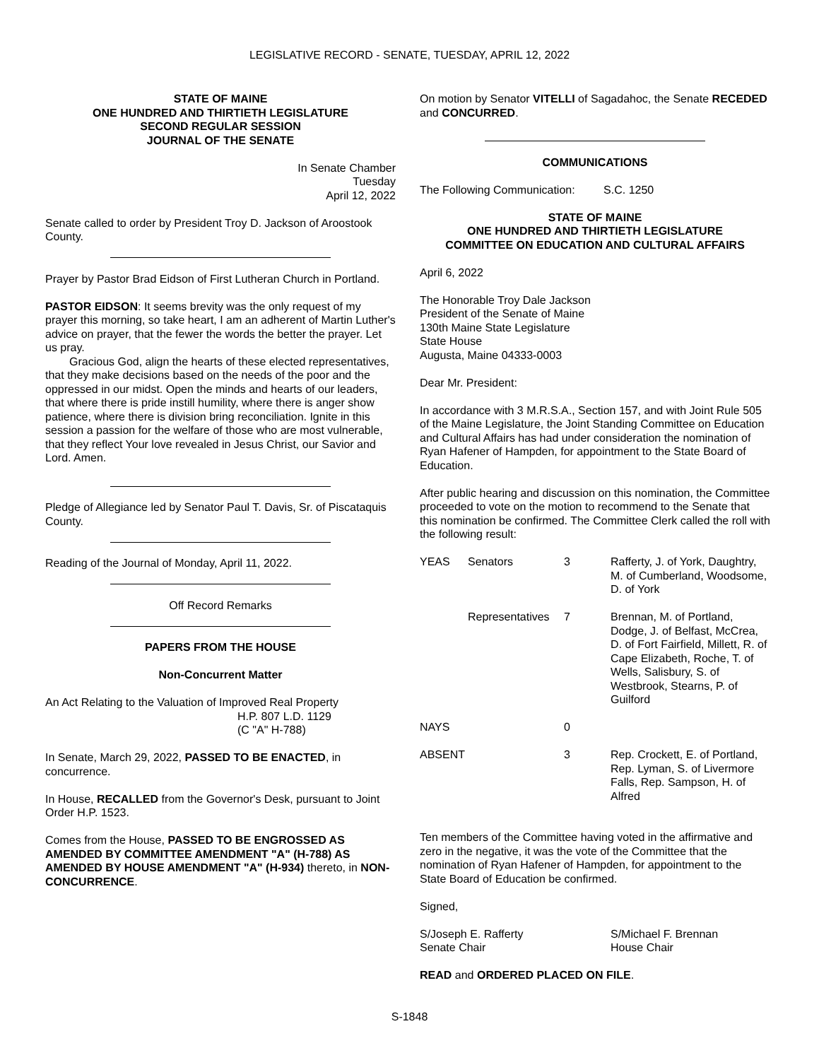LEGISLATIVE RECORD - SENATE, TUESDAY, APRIL 12, 2022
STATE OF MAINE
ONE HUNDRED AND THIRTIETH LEGISLATURE
SECOND REGULAR SESSION
JOURNAL OF THE SENATE
In Senate Chamber
Tuesday
April 12, 2022
Senate called to order by President Troy D. Jackson of Aroostook County.
Prayer by Pastor Brad Eidson of First Lutheran Church in Portland.
PASTOR EIDSON: It seems brevity was the only request of my prayer this morning, so take heart, I am an adherent of Martin Luther's advice on prayer, that the fewer the words the better the prayer. Let us pray.
Gracious God, align the hearts of these elected representatives, that they make decisions based on the needs of the poor and the oppressed in our midst. Open the minds and hearts of our leaders, that where there is pride instill humility, where there is anger show patience, where there is division bring reconciliation. Ignite in this session a passion for the welfare of those who are most vulnerable, that they reflect Your love revealed in Jesus Christ, our Savior and Lord. Amen.
Pledge of Allegiance led by Senator Paul T. Davis, Sr. of Piscataquis County.
Reading of the Journal of Monday, April 11, 2022.
Off Record Remarks
PAPERS FROM THE HOUSE
Non-Concurrent Matter
An Act Relating to the Valuation of Improved Real Property
H.P. 807 L.D. 1129
(C "A" H-788)
In Senate, March 29, 2022, PASSED TO BE ENACTED, in concurrence.
In House, RECALLED from the Governor's Desk, pursuant to Joint Order H.P. 1523.
Comes from the House, PASSED TO BE ENGROSSED AS AMENDED BY COMMITTEE AMENDMENT "A" (H-788) AS AMENDED BY HOUSE AMENDMENT "A" (H-934) thereto, in NON-CONCURRENCE.
On motion by Senator VITELLI of Sagadahoc, the Senate RECEDED and CONCURRED.
COMMUNICATIONS
The Following Communication: S.C. 1250
STATE OF MAINE
ONE HUNDRED AND THIRTIETH LEGISLATURE
COMMITTEE ON EDUCATION AND CULTURAL AFFAIRS
April 6, 2022
The Honorable Troy Dale Jackson
President of the Senate of Maine
130th Maine State Legislature
State House
Augusta, Maine 04333-0003
Dear Mr. President:
In accordance with 3 M.R.S.A., Section 157, and with Joint Rule 505 of the Maine Legislature, the Joint Standing Committee on Education and Cultural Affairs has had under consideration the nomination of Ryan Hafener of Hampden, for appointment to the State Board of Education.
After public hearing and discussion on this nomination, the Committee proceeded to vote on the motion to recommend to the Senate that this nomination be confirmed. The Committee Clerk called the roll with the following result:
| YEAS | Senators | 3 | Rafferty, J. of York, Daughtry, M. of Cumberland, Woodsome, D. of York |
| | Representatives | 7 | Brennan, M. of Portland, Dodge, J. of Belfast, McCrea, D. of Fort Fairfield, Millett, R. of Cape Elizabeth, Roche, T. of Wells, Salisbury, S. of Westbrook, Stearns, P. of Guilford |
| NAYS | | 0 | |
| ABSENT | | 3 | Rep. Crockett, E. of Portland, Rep. Lyman, S. of Livermore Falls, Rep. Sampson, H. of Alfred |
Ten members of the Committee having voted in the affirmative and zero in the negative, it was the vote of the Committee that the nomination of Ryan Hafener of Hampden, for appointment to the State Board of Education be confirmed.
Signed,
S/Joseph E. Rafferty
Senate Chair
S/Michael F. Brennan
House Chair
READ and ORDERED PLACED ON FILE.
S-1848